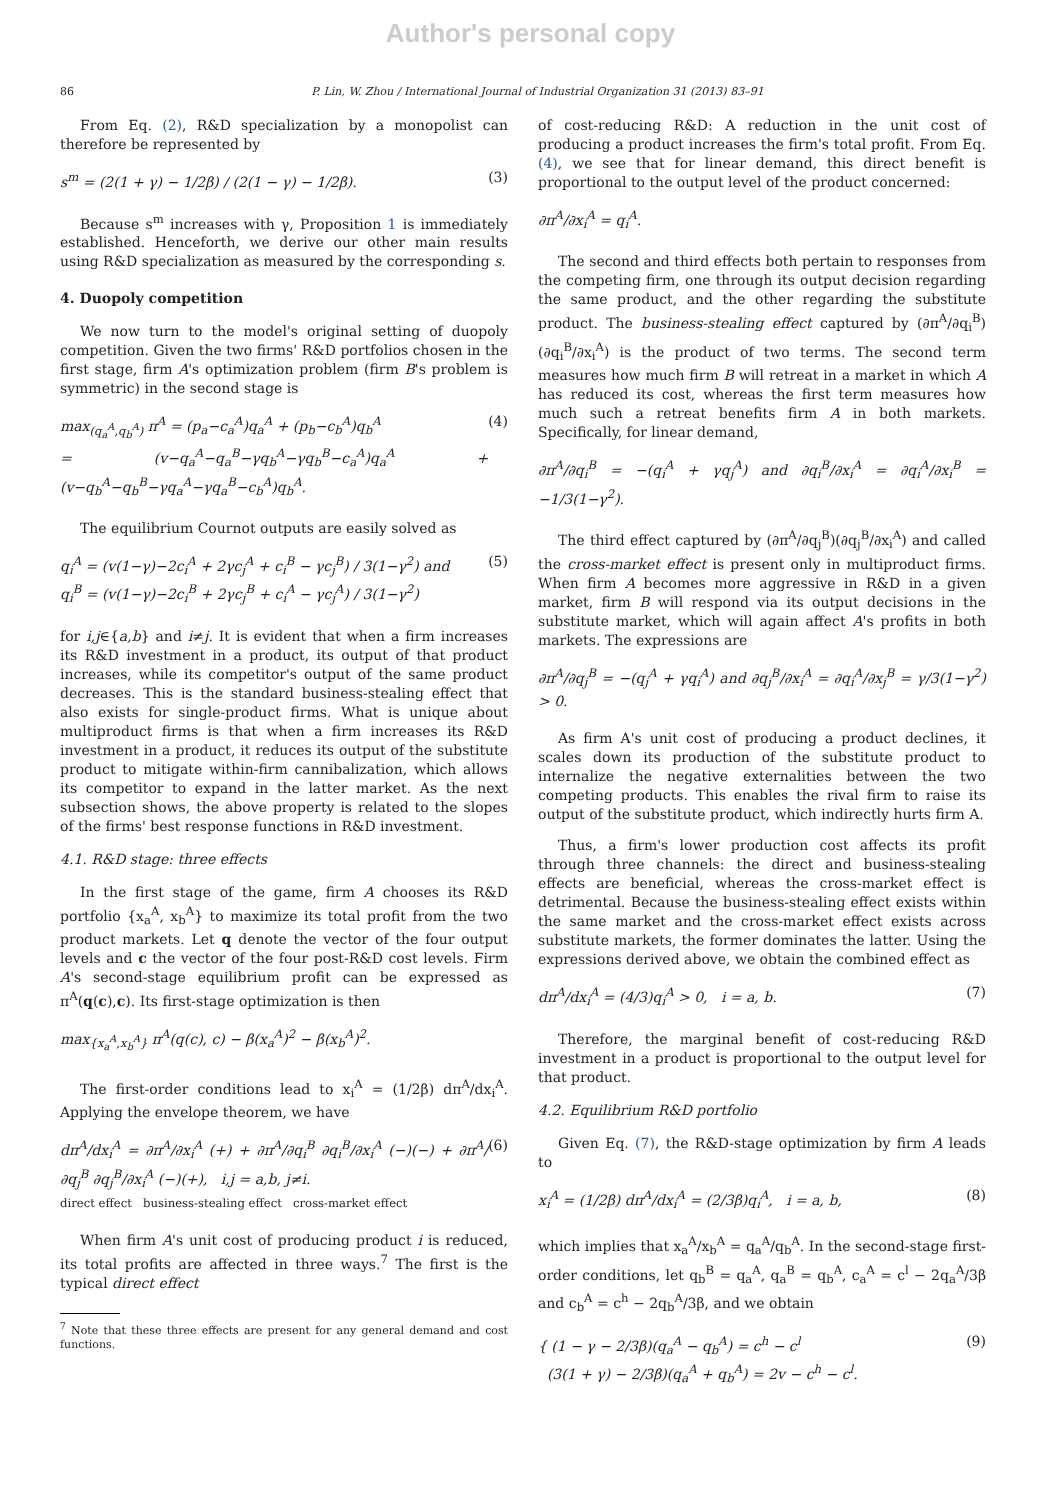Author's personal copy
86 P. Lin, W. Zhou / International Journal of Industrial Organization 31 (2013) 83–91
From Eq. (2), R&D specialization by a monopolist can therefore be represented by
s<sup>m</sup> = (2(1 + γ) − 1/2β) / (2(1 − γ) − 1/2β). (3)
Because s<sup>m</sup> increases with γ, Proposition 1 is immediately established. Henceforth, we derive our other main results using R&D specialization as measured by the corresponding s.
4. Duopoly competition
We now turn to the model's original setting of duopoly competition. Given the two firms' R&D portfolios chosen in the first stage, firm A's optimization problem (firm B's problem is symmetric) in the second stage is
max<sub>(q<sub>a</sub><sup>A</sup>,q<sub>b</sub><sup>A</sup>)</sub> π<sup>A</sup> = (p<sub>a</sub>−c<sub>a</sub><sup>A</sup>)q<sub>a</sub><sup>A</sup> + (p<sub>b</sub>−c<sub>b</sub><sup>A</sup>)q<sub>b</sub><sup>A</sup>
= (v−q<sub>a</sub><sup>A</sup>−q<sub>a</sub><sup>B</sup>−γq<sub>b</sub><sup>A</sup>−γq<sub>b</sub><sup>B</sup>−c<sub>a</sub><sup>A</sup>)q<sub>a</sub><sup>A</sup> + (v−q<sub>b</sub><sup>A</sup>−q<sub>b</sub><sup>B</sup>−γq<sub>a</sub><sup>A</sup>−γq<sub>a</sub><sup>B</sup>−c<sub>b</sub><sup>A</sup>)q<sub>b</sub><sup>A</sup>. (4)
The equilibrium Cournot outputs are easily solved as
q<sub>i</sub><sup>A</sup> = (v(1−γ)−2c<sub>i</sub><sup>A</sup> + 2γc<sub>j</sub><sup>A</sup> + c<sub>i</sub><sup>B</sup> − γc<sub>j</sub><sup>B</sup>) / 3(1−γ<sup>2</sup>) and
q<sub>i</sub><sup>B</sup> = (v(1−γ)−2c<sub>i</sub><sup>B</sup> + 2γc<sub>j</sub><sup>B</sup> + c<sub>i</sub><sup>A</sup> − γc<sub>j</sub><sup>A</sup>) / 3(1−γ<sup>2</sup>) (5)
for i,j∈{a,b} and i≠j. It is evident that when a firm increases its R&D investment in a product, its output of that product increases, while its competitor's output of the same product decreases. This is the standard business-stealing effect that also exists for single-product firms. What is unique about multiproduct firms is that when a firm increases its R&D investment in a product, it reduces its output of the substitute product to mitigate within-firm cannibalization, which allows its competitor to expand in the latter market. As the next subsection shows, the above property is related to the slopes of the firms' best response functions in R&D investment.
4.1. R&D stage: three effects
In the first stage of the game, firm A chooses its R&D portfolio {x<sub>a</sub><sup>A</sup>, x<sub>b</sub><sup>A</sup>} to maximize its total profit from the two product markets. Let q denote the vector of the four output levels and c the vector of the four post-R&D cost levels. Firm A's second-stage equilibrium profit can be expressed as π<sup>A</sup>(q(c),c). Its first-stage optimization is then
max<sub>{x<sub>a</sub><sup>A</sup>,x<sub>b</sub><sup>A</sup>}</sub> π<sup>A</sup>(q(c), c) − β(x<sub>a</sub><sup>A</sup>)<sup>2</sup> − β(x<sub>b</sub><sup>A</sup>)<sup>2</sup>.
The first-order conditions lead to x<sub>i</sub><sup>A</sup> = (1/2β) dπ<sup>A</sup>/dx<sub>i</sub><sup>A</sup>. Applying the envelope theorem, we have
dπ<sup>A</sup>/dx<sub>i</sub><sup>A</sup> = ∂π<sup>A</sup>/∂x<sub>i</sub><sup>A</sup> (+) + ∂π<sup>A</sup>/∂q<sub>i</sub><sup>B</sup> ∂q<sub>i</sub><sup>B</sup>/∂x<sub>i</sub><sup>A</sup> (−)(−) + ∂π<sup>A</sup>/∂q<sub>j</sub><sup>B</sup> ∂q<sub>j</sub><sup>B</sup>/∂x<sub>i</sub><sup>A</sup> (−)(+), i,j = a,b, j≠i.
direct effect business-stealing effect cross-market effect (6)
When firm A's unit cost of producing product i is reduced, its total profits are affected in three ways.<sup>7</sup> The first is the typical direct effect
<sup>7</sup> Note that these three effects are present for any general demand and cost functions.
of cost-reducing R&D: A reduction in the unit cost of producing a product increases the firm's total profit. From Eq. (4), we see that for linear demand, this direct benefit is proportional to the output level of the product concerned:
∂π<sup>A</sup>/∂x<sub>i</sub><sup>A</sup> = q<sub>i</sub><sup>A</sup>.
The second and third effects both pertain to responses from the competing firm, one through its output decision regarding the same product, and the other regarding the substitute product. The business-stealing effect captured by (∂π<sup>A</sup>/∂q<sub>i</sub><sup>B</sup>)(∂q<sub>i</sub><sup>B</sup>/∂x<sub>i</sub><sup>A</sup>) is the product of two terms. The second term measures how much firm B will retreat in a market in which A has reduced its cost, whereas the first term measures how much such a retreat benefits firm A in both markets. Specifically, for linear demand,
∂π<sup>A</sup>/∂q<sub>i</sub><sup>B</sup> = −(q<sub>i</sub><sup>A</sup> + γq<sub>j</sub><sup>A</sup>) and ∂q<sub>i</sub><sup>B</sup>/∂x<sub>i</sub><sup>A</sup> = ∂q<sub>i</sub><sup>A</sup>/∂x<sub>i</sub><sup>B</sup> = −1/3(1−γ<sup>2</sup>).
The third effect captured by (∂π<sup>A</sup>/∂q<sub>j</sub><sup>B</sup>)(∂q<sub>j</sub><sup>B</sup>/∂x<sub>i</sub><sup>A</sup>) and called the cross-market effect is present only in multiproduct firms. When firm A becomes more aggressive in R&D in a given market, firm B will respond via its output decisions in the substitute market, which will again affect A's profits in both markets. The expressions are
∂π<sup>A</sup>/∂q<sub>j</sub><sup>B</sup> = −(q<sub>j</sub><sup>A</sup> + γq<sub>i</sub><sup>A</sup>) and ∂q<sub>j</sub><sup>B</sup>/∂x<sub>i</sub><sup>A</sup> = ∂q<sub>i</sub><sup>A</sup>/∂x<sub>j</sub><sup>B</sup> = γ/3(1−γ<sup>2</sup>) > 0.
As firm A's unit cost of producing a product declines, it scales down its production of the substitute product to internalize the negative externalities between the two competing products. This enables the rival firm to raise its output of the substitute product, which indirectly hurts firm A.
Thus, a firm's lower production cost affects its profit through three channels: the direct and business-stealing effects are beneficial, whereas the cross-market effect is detrimental. Because the business-stealing effect exists within the same market and the cross-market effect exists across substitute markets, the former dominates the latter. Using the expressions derived above, we obtain the combined effect as
dπ<sup>A</sup>/dx<sub>i</sub><sup>A</sup> = (4/3)q<sub>i</sub><sup>A</sup> > 0, i = a, b. (7)
Therefore, the marginal benefit of cost-reducing R&D investment in a product is proportional to the output level for that product.
4.2. Equilibrium R&D portfolio
Given Eq. (7), the R&D-stage optimization by firm A leads to
x<sub>i</sub><sup>A</sup> = (1/2β) dπ<sup>A</sup>/dx<sub>i</sub><sup>A</sup> = (2/3β)q<sub>i</sub><sup>A</sup>, i = a, b, (8)
which implies that x<sub>a</sub><sup>A</sup>/x<sub>b</sub><sup>A</sup> = q<sub>a</sub><sup>A</sup>/q<sub>b</sub><sup>A</sup>. In the second-stage first-order conditions, let q<sub>b</sub><sup>B</sup> = q<sub>a</sub><sup>A</sup>, q<sub>a</sub><sup>B</sup> = q<sub>b</sub><sup>A</sup>, c<sub>a</sub><sup>A</sup> = c<sup>l</sup> − 2q<sub>a</sub><sup>A</sup>/3β and c<sub>b</sub><sup>A</sup> = c<sup>h</sup> − 2q<sub>b</sub><sup>A</sup>/3β, and we obtain
{ (1 − γ − 2/3β)(q<sub>a</sub><sup>A</sup> − q<sub>b</sub><sup>A</sup>) = c<sup>h</sup> − c<sup>l</sup>
(3(1 + γ) − 2/3β)(q<sub>a</sub><sup>A</sup> + q<sub>b</sub><sup>A</sup>) = 2v − c<sup>h</sup> − c<sup>l</sup>. (9)